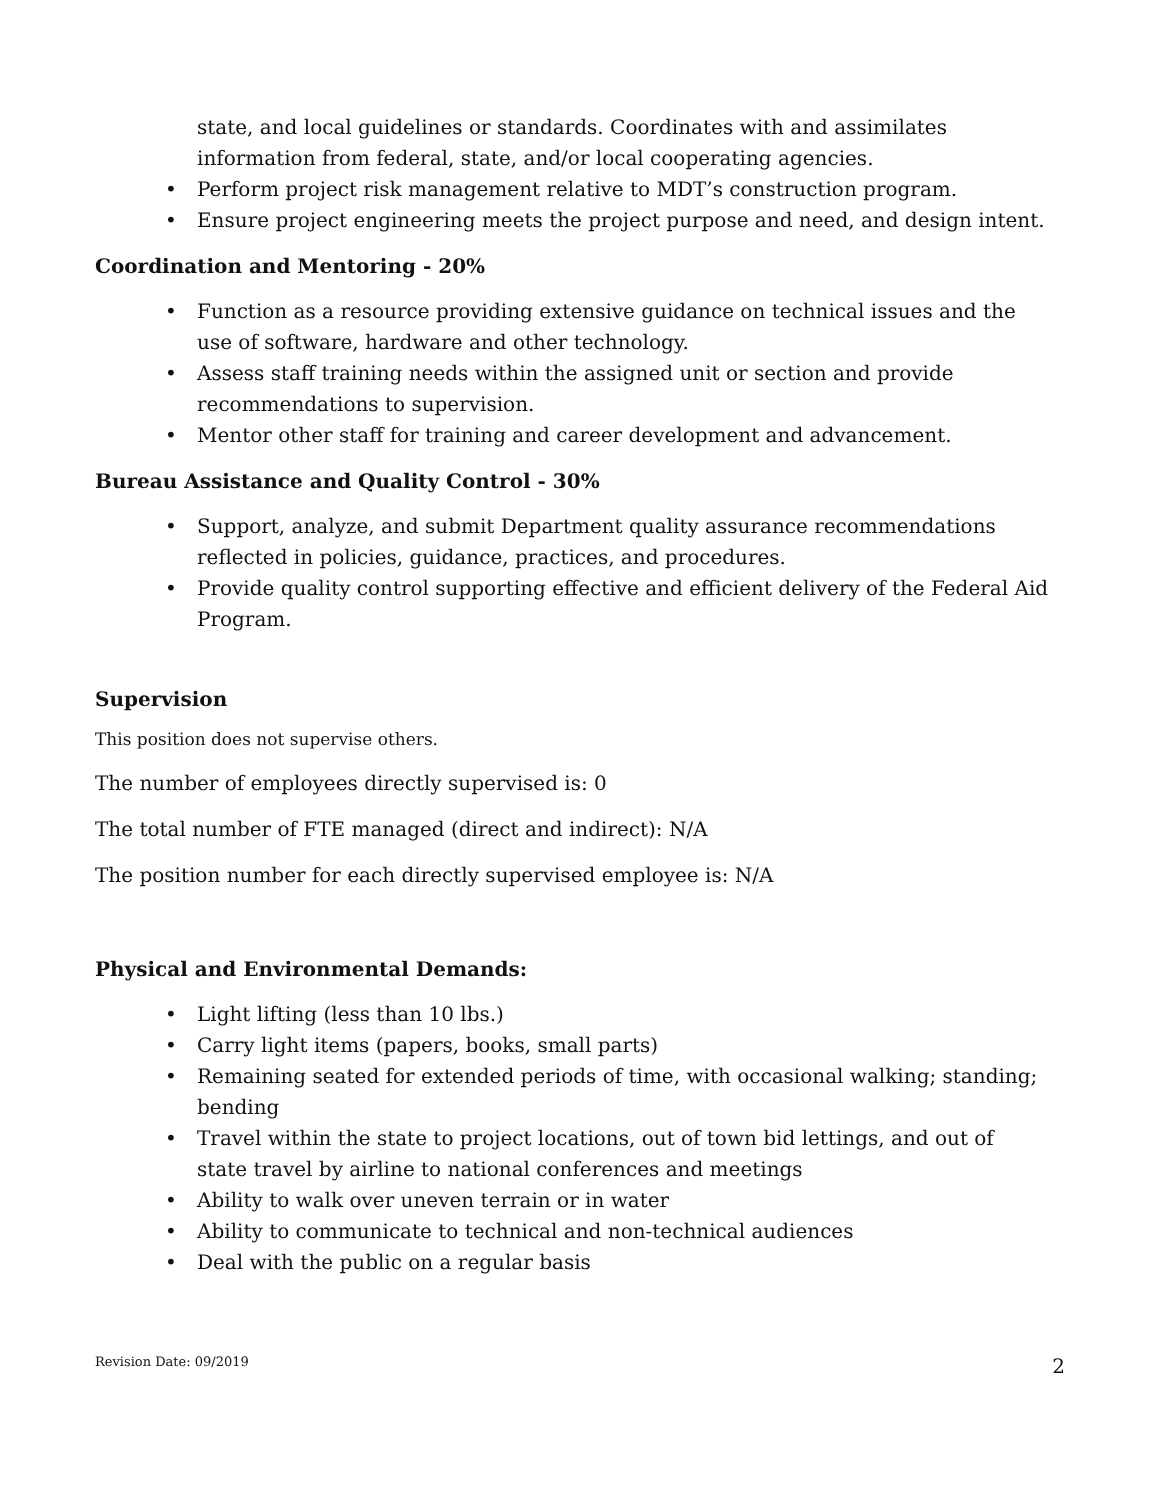state, and local guidelines or standards. Coordinates with and assimilates information from federal, state, and/or local cooperating agencies.
• Perform project risk management relative to MDT’s construction program.
• Ensure project engineering meets the project purpose and need, and design intent.
Coordination and Mentoring - 20%
• Function as a resource providing extensive guidance on technical issues and the use of software, hardware and other technology.
• Assess staff training needs within the assigned unit or section and provide recommendations to supervision.
• Mentor other staff for training and career development and advancement.
Bureau Assistance and Quality Control - 30%
• Support, analyze, and submit Department quality assurance recommendations reflected in policies, guidance, practices, and procedures.
• Provide quality control supporting effective and efficient delivery of the Federal Aid Program.
Supervision
This position does not supervise others.
The number of employees directly supervised is: 0
The total number of FTE managed (direct and indirect): N/A
The position number for each directly supervised employee is: N/A
Physical and Environmental Demands:
• Light lifting (less than 10 lbs.)
• Carry light items (papers, books, small parts)
• Remaining seated for extended periods of time, with occasional walking; standing; bending
• Travel within the state to project locations, out of town bid lettings, and out of state travel by airline to national conferences and meetings
• Ability to walk over uneven terrain or in water
• Ability to communicate to technical and non-technical audiences
• Deal with the public on a regular basis
Revision Date: 09/2019 2